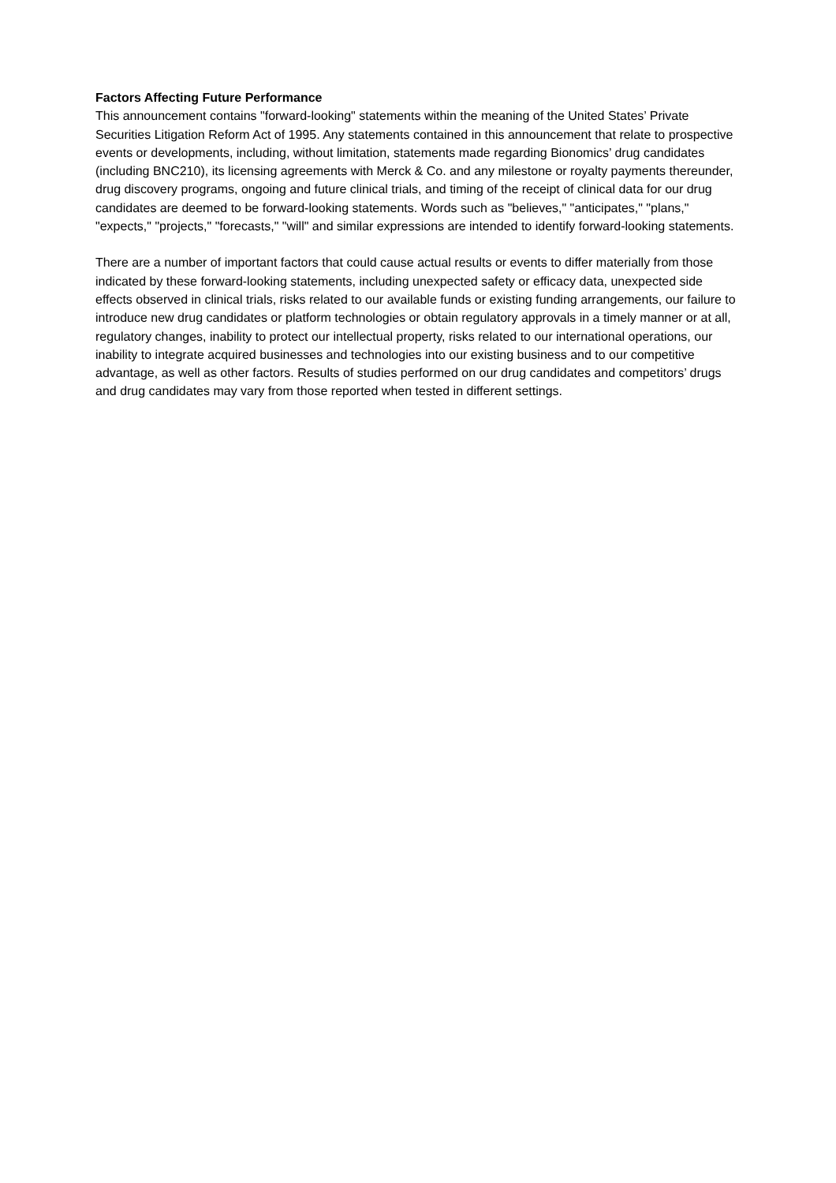Factors Affecting Future Performance
This announcement contains "forward-looking" statements within the meaning of the United States’ Private Securities Litigation Reform Act of 1995. Any statements contained in this announcement that relate to prospective events or developments, including, without limitation, statements made regarding Bionomics’ drug candidates (including BNC210), its licensing agreements with Merck & Co. and any milestone or royalty payments thereunder, drug discovery programs, ongoing and future clinical trials, and timing of the receipt of clinical data for our drug candidates are deemed to be forward-looking statements. Words such as "believes," "anticipates," "plans," "expects," "projects," "forecasts," "will" and similar expressions are intended to identify forward-looking statements.
There are a number of important factors that could cause actual results or events to differ materially from those indicated by these forward-looking statements, including unexpected safety or efficacy data, unexpected side effects observed in clinical trials, risks related to our available funds or existing funding arrangements, our failure to introduce new drug candidates or platform technologies or obtain regulatory approvals in a timely manner or at all, regulatory changes, inability to protect our intellectual property, risks related to our international operations, our inability to integrate acquired businesses and technologies into our existing business and to our competitive advantage, as well as other factors. Results of studies performed on our drug candidates and competitors’ drugs and drug candidates may vary from those reported when tested in different settings.